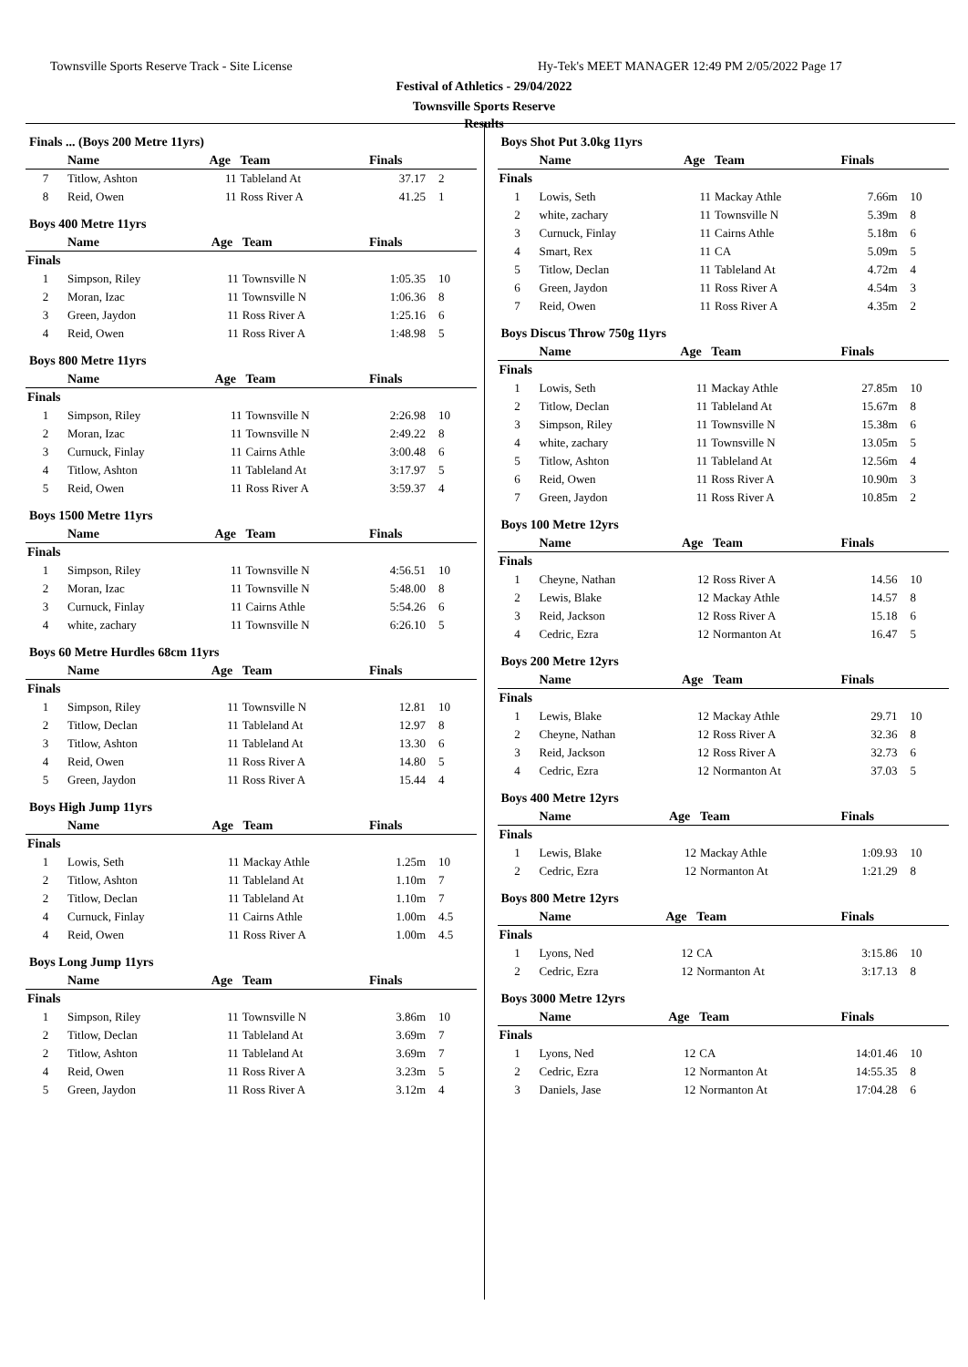Townsville Sports Reserve Track - Site License
Hy-Tek's MEET MANAGER 12:49 PM 2/05/2022 Page 17
Festival of Athletics - 29/04/2022
Townsville Sports Reserve
Results
Finals ... (Boys 200 Metre 11yrs)
| | Name | Age | Team | Finals | |
| --- | --- | --- | --- | --- | --- |
| 7 | Titlow, Ashton | 11 | Tableland At | 37.17 | 2 |
| 8 | Reid, Owen | 11 | Ross River A | 41.25 | 1 |
Boys 400 Metre 11yrs
| | Name | Age | Team | Finals | |
| --- | --- | --- | --- | --- | --- |
| Finals | | | | | |
| 1 | Simpson, Riley | 11 | Townsville N | 1:05.35 | 10 |
| 2 | Moran, Izac | 11 | Townsville N | 1:06.36 | 8 |
| 3 | Green, Jaydon | 11 | Ross River A | 1:25.16 | 6 |
| 4 | Reid, Owen | 11 | Ross River A | 1:48.98 | 5 |
Boys 800 Metre 11yrs
| | Name | Age | Team | Finals | |
| --- | --- | --- | --- | --- | --- |
| Finals | | | | | |
| 1 | Simpson, Riley | 11 | Townsville N | 2:26.98 | 10 |
| 2 | Moran, Izac | 11 | Townsville N | 2:49.22 | 8 |
| 3 | Curnuck, Finlay | 11 | Cairns Athle | 3:00.48 | 6 |
| 4 | Titlow, Ashton | 11 | Tableland At | 3:17.97 | 5 |
| 5 | Reid, Owen | 11 | Ross River A | 3:59.37 | 4 |
Boys 1500 Metre 11yrs
| | Name | Age | Team | Finals | |
| --- | --- | --- | --- | --- | --- |
| Finals | | | | | |
| 1 | Simpson, Riley | 11 | Townsville N | 4:56.51 | 10 |
| 2 | Moran, Izac | 11 | Townsville N | 5:48.00 | 8 |
| 3 | Curnuck, Finlay | 11 | Cairns Athle | 5:54.26 | 6 |
| 4 | white, zachary | 11 | Townsville N | 6:26.10 | 5 |
Boys 60 Metre Hurdles 68cm 11yrs
| | Name | Age | Team | Finals | |
| --- | --- | --- | --- | --- | --- |
| Finals | | | | | |
| 1 | Simpson, Riley | 11 | Townsville N | 12.81 | 10 |
| 2 | Titlow, Declan | 11 | Tableland At | 12.97 | 8 |
| 3 | Titlow, Ashton | 11 | Tableland At | 13.30 | 6 |
| 4 | Reid, Owen | 11 | Ross River A | 14.80 | 5 |
| 5 | Green, Jaydon | 11 | Ross River A | 15.44 | 4 |
Boys High Jump 11yrs
| | Name | Age | Team | Finals | |
| --- | --- | --- | --- | --- | --- |
| Finals | | | | | |
| 1 | Lowis, Seth | 11 | Mackay Athle | 1.25m | 10 |
| 2 | Titlow, Ashton | 11 | Tableland At | 1.10m | 7 |
| 2 | Titlow, Declan | 11 | Tableland At | 1.10m | 7 |
| 4 | Curnuck, Finlay | 11 | Cairns Athle | 1.00m | 4.5 |
| 4 | Reid, Owen | 11 | Ross River A | 1.00m | 4.5 |
Boys Long Jump 11yrs
| | Name | Age | Team | Finals | |
| --- | --- | --- | --- | --- | --- |
| Finals | | | | | |
| 1 | Simpson, Riley | 11 | Townsville N | 3.86m | 10 |
| 2 | Titlow, Declan | 11 | Tableland At | 3.69m | 7 |
| 2 | Titlow, Ashton | 11 | Tableland At | 3.69m | 7 |
| 4 | Reid, Owen | 11 | Ross River A | 3.23m | 5 |
| 5 | Green, Jaydon | 11 | Ross River A | 3.12m | 4 |
Boys Shot Put 3.0kg 11yrs
| | Name | Age | Team | Finals | |
| --- | --- | --- | --- | --- | --- |
| Finals | | | | | |
| 1 | Lowis, Seth | 11 | Mackay Athle | 7.66m | 10 |
| 2 | white, zachary | 11 | Townsville N | 5.39m | 8 |
| 3 | Curnuck, Finlay | 11 | Cairns Athle | 5.18m | 6 |
| 4 | Smart, Rex | 11 | CA | 5.09m | 5 |
| 5 | Titlow, Declan | 11 | Tableland At | 4.72m | 4 |
| 6 | Green, Jaydon | 11 | Ross River A | 4.54m | 3 |
| 7 | Reid, Owen | 11 | Ross River A | 4.35m | 2 |
Boys Discus Throw 750g 11yrs
| | Name | Age | Team | Finals | |
| --- | --- | --- | --- | --- | --- |
| Finals | | | | | |
| 1 | Lowis, Seth | 11 | Mackay Athle | 27.85m | 10 |
| 2 | Titlow, Declan | 11 | Tableland At | 15.67m | 8 |
| 3 | Simpson, Riley | 11 | Townsville N | 15.38m | 6 |
| 4 | white, zachary | 11 | Townsville N | 13.05m | 5 |
| 5 | Titlow, Ashton | 11 | Tableland At | 12.56m | 4 |
| 6 | Reid, Owen | 11 | Ross River A | 10.90m | 3 |
| 7 | Green, Jaydon | 11 | Ross River A | 10.85m | 2 |
Boys 100 Metre 12yrs
| | Name | Age | Team | Finals | |
| --- | --- | --- | --- | --- | --- |
| Finals | | | | | |
| 1 | Cheyne, Nathan | 12 | Ross River A | 14.56 | 10 |
| 2 | Lewis, Blake | 12 | Mackay Athle | 14.57 | 8 |
| 3 | Reid, Jackson | 12 | Ross River A | 15.18 | 6 |
| 4 | Cedric, Ezra | 12 | Normanton At | 16.47 | 5 |
Boys 200 Metre 12yrs
| | Name | Age | Team | Finals | |
| --- | --- | --- | --- | --- | --- |
| Finals | | | | | |
| 1 | Lewis, Blake | 12 | Mackay Athle | 29.71 | 10 |
| 2 | Cheyne, Nathan | 12 | Ross River A | 32.36 | 8 |
| 3 | Reid, Jackson | 12 | Ross River A | 32.73 | 6 |
| 4 | Cedric, Ezra | 12 | Normanton At | 37.03 | 5 |
Boys 400 Metre 12yrs
| | Name | Age | Team | Finals | |
| --- | --- | --- | --- | --- | --- |
| Finals | | | | | |
| 1 | Lewis, Blake | 12 | Mackay Athle | 1:09.93 | 10 |
| 2 | Cedric, Ezra | 12 | Normanton At | 1:21.29 | 8 |
Boys 800 Metre 12yrs
| | Name | Age | Team | Finals | |
| --- | --- | --- | --- | --- | --- |
| Finals | | | | | |
| 1 | Lyons, Ned | 12 | CA | 3:15.86 | 10 |
| 2 | Cedric, Ezra | 12 | Normanton At | 3:17.13 | 8 |
Boys 3000 Metre 12yrs
| | Name | Age | Team | Finals | |
| --- | --- | --- | --- | --- | --- |
| Finals | | | | | |
| 1 | Lyons, Ned | 12 | CA | 14:01.46 | 10 |
| 2 | Cedric, Ezra | 12 | Normanton At | 14:55.35 | 8 |
| 3 | Daniels, Jase | 12 | Normanton At | 17:04.28 | 6 |